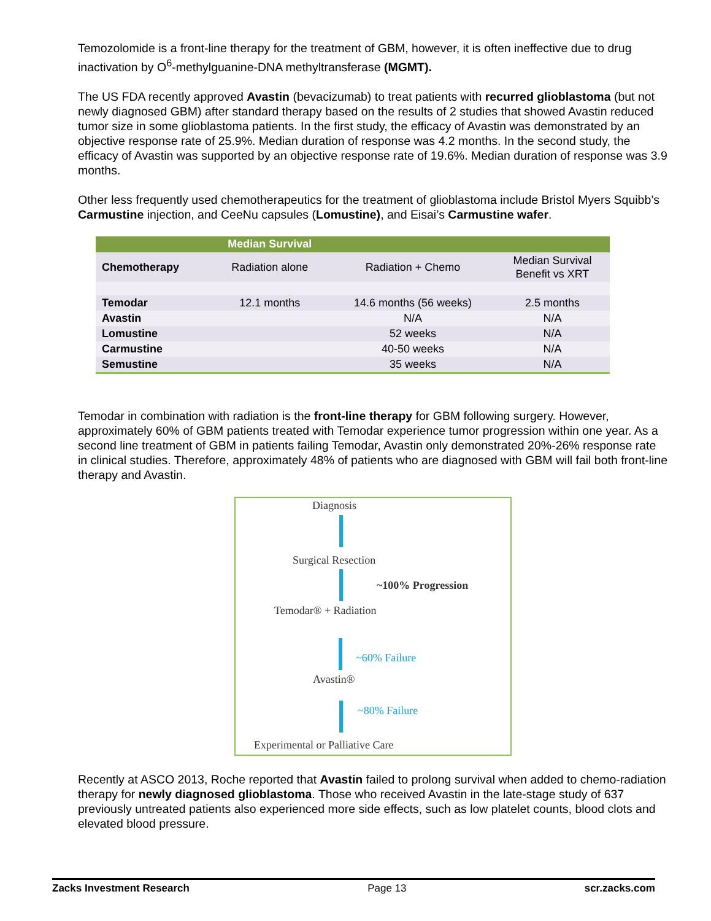Temozolomide is a front-line therapy for the treatment of GBM, however, it is often ineffective due to drug inactivation by O<sup>6</sup>-methylguanine-DNA methyltransferase (MGMT).
The US FDA recently approved Avastin (bevacizumab) to treat patients with recurred glioblastoma (but not newly diagnosed GBM) after standard therapy based on the results of 2 studies that showed Avastin reduced tumor size in some glioblastoma patients. In the first study, the efficacy of Avastin was demonstrated by an objective response rate of 25.9%. Median duration of response was 4.2 months. In the second study, the efficacy of Avastin was supported by an objective response rate of 19.6%. Median duration of response was 3.9 months.
Other less frequently used chemotherapeutics for the treatment of glioblastoma include Bristol Myers Squibb’s Carmustine injection, and CeeNu capsules (Lomustine), and Eisai’s Carmustine wafer.
| | Median Survival | | |
| Chemotherapy | Radiation alone | Radiation + Chemo | Median Survival Benefit vs XRT |
| Temodar | 12.1 months | 14.6 months (56 weeks) | 2.5 months |
| Avastin | | N/A | N/A |
| Lomustine | | 52 weeks | N/A |
| Carmustine | | 40-50 weeks | N/A |
| Semustine | | 35 weeks | N/A |
Temodar in combination with radiation is the front-line therapy for GBM following surgery. However, approximately 60% of GBM patients treated with Temodar experience tumor progression within one year. As a second line treatment of GBM in patients failing Temodar, Avastin only demonstrated 20%-26% response rate in clinical studies. Therefore, approximately 48% of patients who are diagnosed with GBM will fail both front-line therapy and Avastin.
Diagnosis
Surgical Resection
~100% Progression
Temodar® + Radiation
~60% Failure
Avastin®
~80% Failure
Experimental or Palliative Care
Recently at ASCO 2013, Roche reported that Avastin failed to prolong survival when added to chemo-radiation therapy for newly diagnosed glioblastoma. Those who received Avastin in the late-stage study of 637 previously untreated patients also experienced more side effects, such as low platelet counts, blood clots and elevated blood pressure.
Zacks Investment Research Page 13 scr.zacks.com